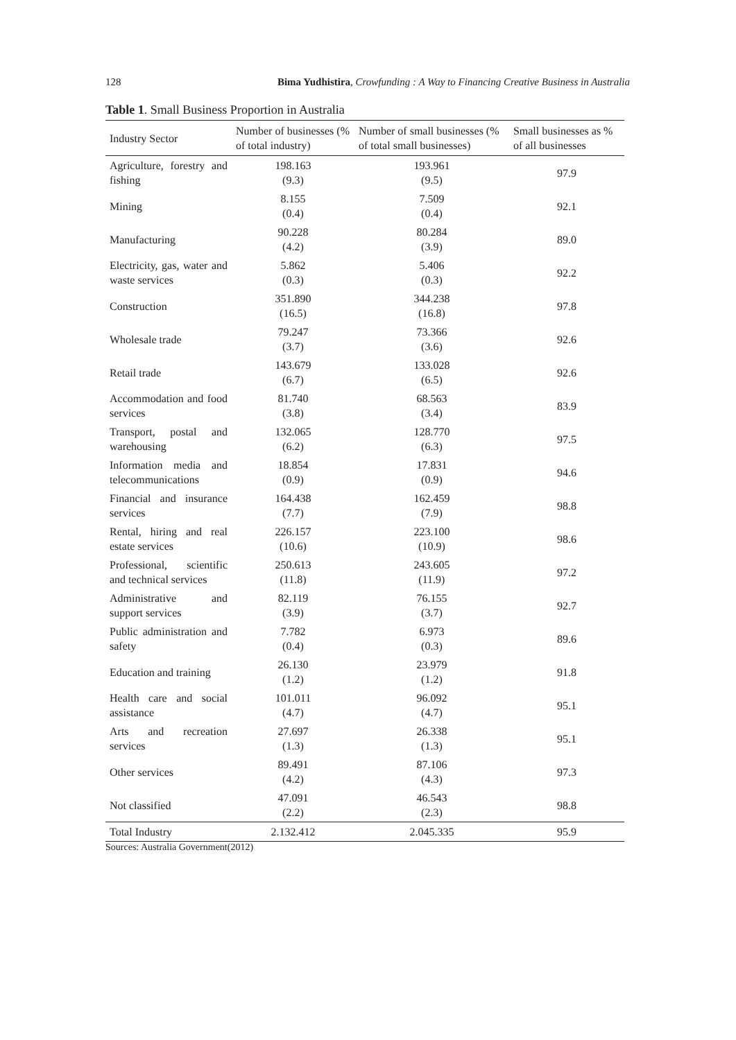128 Bima Yudhistira, Crowfunding : A Way to Financing Creative Business in Australia
Table 1. Small Business Proportion in Australia
| Industry Sector | Number of businesses (% of total industry) | Number of small businesses (% of total small businesses) | Small businesses as % of all businesses |
| --- | --- | --- | --- |
| Agriculture, forestry and fishing | 198.163 (9.3) | 193.961 (9.5) | 97.9 |
| Mining | 8.155 (0.4) | 7.509 (0.4) | 92.1 |
| Manufacturing | 90.228 (4.2) | 80.284 (3.9) | 89.0 |
| Electricity, gas, water and waste services | 5.862 (0.3) | 5.406 (0.3) | 92.2 |
| Construction | 351.890 (16.5) | 344.238 (16.8) | 97.8 |
| Wholesale trade | 79.247 (3.7) | 73.366 (3.6) | 92.6 |
| Retail trade | 143.679 (6.7) | 133.028 (6.5) | 92.6 |
| Accommodation and food services | 81.740 (3.8) | 68.563 (3.4) | 83.9 |
| Transport, postal and warehousing | 132.065 (6.2) | 128.770 (6.3) | 97.5 |
| Information media and telecommunications | 18.854 (0.9) | 17.831 (0.9) | 94.6 |
| Financial and insurance services | 164.438 (7.7) | 162.459 (7.9) | 98.8 |
| Rental, hiring and real estate services | 226.157 (10.6) | 223.100 (10.9) | 98.6 |
| Professional, scientific and technical services | 250.613 (11.8) | 243.605 (11.9) | 97.2 |
| Administrative and support services | 82.119 (3.9) | 76.155 (3.7) | 92.7 |
| Public administration and safety | 7.782 (0.4) | 6.973 (0.3) | 89.6 |
| Education and training | 26.130 (1.2) | 23.979 (1.2) | 91.8 |
| Health care and social assistance | 101.011 (4.7) | 96.092 (4.7) | 95.1 |
| Arts and recreation services | 27.697 (1.3) | 26.338 (1.3) | 95.1 |
| Other services | 89.491 (4.2) | 87.106 (4.3) | 97.3 |
| Not classified | 47.091 (2.2) | 46.543 (2.3) | 98.8 |
| Total Industry | 2.132.412 | 2.045.335 | 95.9 |
Sources: Australia Government(2012)